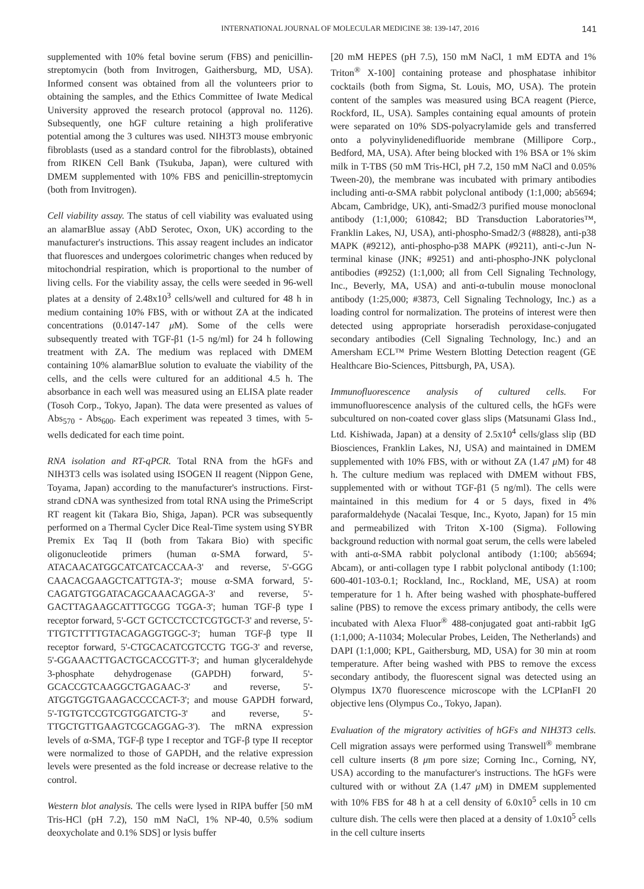INTERNATIONAL JOURNAL OF MOLECULAR MEDICINE 38: 139-147, 2016 141
supplemented with 10% fetal bovine serum (FBS) and penicillin-streptomycin (both from Invitrogen, Gaithersburg, MD, USA). Informed consent was obtained from all the volunteers prior to obtaining the samples, and the Ethics Committee of Iwate Medical University approved the research protocol (approval no. 1126). Subsequently, one hGF culture retaining a high proliferative potential among the 3 cultures was used. NIH3T3 mouse embryonic fibroblasts (used as a standard control for the fibroblasts), obtained from RIKEN Cell Bank (Tsukuba, Japan), were cultured with DMEM supplemented with 10% FBS and penicillin-streptomycin (both from Invitrogen).
Cell viability assay. The status of cell viability was evaluated using an alamarBlue assay (AbD Serotec, Oxon, UK) according to the manufacturer's instructions. This assay reagent includes an indicator that fluoresces and undergoes colorimetric changes when reduced by mitochondrial respiration, which is proportional to the number of living cells. For the viability assay, the cells were seeded in 96-well plates at a density of 2.48x10<sup>3</sup> cells/well and cultured for 48 h in medium containing 10% FBS, with or without ZA at the indicated concentrations (0.0147-147 μ M). Some of the cells were subsequently treated with TGF-β1 (1-5 ng/ml) for 24 h following treatment with ZA. The medium was replaced with DMEM containing 10% alamarBlue solution to evaluate the viability of the cells, and the cells were cultured for an additional 4.5 h. The absorbance in each well was measured using an ELISA plate reader (Tosoh Corp., Tokyo, Japan). The data were presented as values of Abs<sub>570</sub> - Abs<sub>600</sub>. Each experiment was repeated 3 times, with 5-wells dedicated for each time point.
RNA isolation and RT-qPCR. Total RNA from the hGFs and NIH3T3 cells was isolated using ISOGEN II reagent (Nippon Gene, Toyama, Japan) according to the manufacturer's instructions. First-strand cDNA was synthesized from total RNA using the PrimeScript RT reagent kit (Takara Bio, Shiga, Japan). PCR was subsequently performed on a Thermal Cycler Dice Real-Time system using SYBR Premix Ex Taq II (both from Takara Bio) with specific oligonucleotide primers (human α-SMA forward, 5'-ATACAACATGGCATCATCACCAA-3' and reverse, 5'-GGG CAACACGAAGCTCATTGTA-3'; mouse α-SMA forward, 5'-CAGATGTGGATACAGCAAACAGGA-3' and reverse, 5'-GACTTAGAAGCATTTGCGG TGGA-3'; human TGF-β type I receptor forward, 5'-GCT GCTCCTCCTCGTGCT-3' and reverse, 5'-TTGTCTTTTGTACAGAGGTGGC-3'; human TGF-β type II receptor forward, 5'-CTGCACATCGTCCTG TGG-3' and reverse, 5'-GGAAACTTGACTGCACCGTT-3'; and human glyceraldehyde 3-phosphate dehydrogenase (GAPDH) forward, 5'-GCACCGTCAAGGCTGAGAAC-3' and reverse, 5'-ATGGTGGTGAAGACCCCACT-3'; and mouse GAPDH forward, 5'-TGTGTCCGTCGTGGATCTG-3' and reverse, 5'-TTGCTGTTGAAGTCGCAGGAG-3'). The mRNA expression levels of α-SMA, TGF-β type I receptor and TGF-β type II receptor were normalized to those of GAPDH, and the relative expression levels were presented as the fold increase or decrease relative to the control.
Western blot analysis. The cells were lysed in RIPA buffer [50 mM Tris-HCl (pH 7.2), 150 mM NaCl, 1% NP-40, 0.5% sodium deoxycholate and 0.1% SDS] or lysis buffer
[20 mM HEPES (pH 7.5), 150 mM NaCl, 1 mM EDTA and 1% Triton<sup>®</sup> X-100] containing protease and phosphatase inhibitor cocktails (both from Sigma, St. Louis, MO, USA). The protein content of the samples was measured using BCA reagent (Pierce, Rockford, IL, USA). Samples containing equal amounts of protein were separated on 10% SDS-polyacrylamide gels and transferred onto a polyvinylidenedifluoride membrane (Millipore Corp., Bedford, MA, USA). After being blocked with 1% BSA or 1% skim milk in T-TBS (50 mM Tris-HCl, pH 7.2, 150 mM NaCl and 0.05% Tween-20), the membrane was incubated with primary antibodies including anti-α-SMA rabbit polyclonal antibody (1:1,000; ab5694; Abcam, Cambridge, UK), anti-Smad2/3 purified mouse monoclonal antibody (1:1,000; 610842; BD Transduction Laboratories™, Franklin Lakes, NJ, USA), anti-phospho-Smad2/3 (#8828), anti-p38 MAPK (#9212), anti-phospho-p38 MAPK (#9211), anti-c-Jun N-terminal kinase (JNK; #9251) and anti-phospho-JNK polyclonal antibodies (#9252) (1:1,000; all from Cell Signaling Technology, Inc., Beverly, MA, USA) and anti-α-tubulin mouse monoclonal antibody (1:25,000; #3873, Cell Signaling Technology, Inc.) as a loading control for normalization. The proteins of interest were then detected using appropriate horseradish peroxidase-conjugated secondary antibodies (Cell Signaling Technology, Inc.) and an Amersham ECL™ Prime Western Blotting Detection reagent (GE Healthcare Bio-Sciences, Pittsburgh, PA, USA).
Immunofluorescence analysis of cultured cells. For immunofluorescence analysis of the cultured cells, the hGFs were subcultured on non-coated cover glass slips (Matsunami Glass Ind., Ltd. Kishiwada, Japan) at a density of 2.5x10<sup>4</sup> cells/glass slip (BD Biosciences, Franklin Lakes, NJ, USA) and maintained in DMEM supplemented with 10% FBS, with or without ZA (1.47 μ M) for 48 h. The culture medium was replaced with DMEM without FBS, supplemented with or without TGF-β1 (5 ng/ml). The cells were maintained in this medium for 4 or 5 days, fixed in 4% paraformaldehyde (Nacalai Tesque, Inc., Kyoto, Japan) for 15 min and permeabilized with Triton X-100 (Sigma). Following background reduction with normal goat serum, the cells were labeled with anti-α-SMA rabbit polyclonal antibody (1:100; ab5694; Abcam), or anti-collagen type I rabbit polyclonal antibody (1:100; 600-401-103-0.1; Rockland, Inc., Rockland, ME, USA) at room temperature for 1 h. After being washed with phosphate-buffered saline (PBS) to remove the excess primary antibody, the cells were incubated with Alexa Fluor<sup>®</sup> 488-conjugated goat anti-rabbit IgG (1:1,000; A-11034; Molecular Probes, Leiden, The Netherlands) and DAPI (1:1,000; KPL, Gaithersburg, MD, USA) for 30 min at room temperature. After being washed with PBS to remove the excess secondary antibody, the fluorescent signal was detected using an Olympus IX70 fluorescence microscope with the LCPIanFI 20 objective lens (Olympus Co., Tokyo, Japan).
Evaluation of the migratory activities of hGFs and NIH3T3 cells. Cell migration assays were performed using Transwell<sup>®</sup> membrane cell culture inserts (8 μm pore size; Corning Inc., Corning, NY, USA) according to the manufacturer's instructions. The hGFs were cultured with or without ZA (1.47 μ M) in DMEM supplemented with 10% FBS for 48 h at a cell density of 6.0x10<sup>5</sup> cells in 10 cm culture dish. The cells were then placed at a density of 1.0x10<sup>5</sup> cells in the cell culture inserts